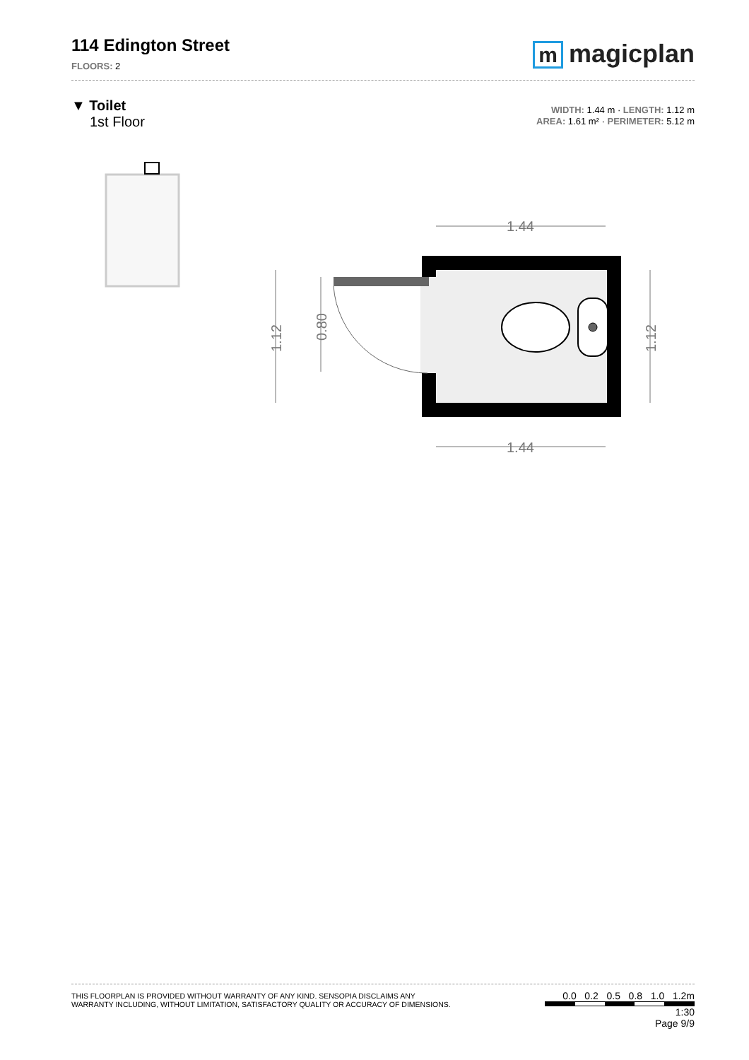114 Edington Street
FLOORS: 2
mmagicplan
▼ Toilet
1st Floor
WIDTH: 1.44 m · LENGTH: 1.12 m
AREA: 1.61 m² · PERIMETER: 5.12 m
1.44
1.44
1.12
0.80
1.12
THIS FLOORPLAN IS PROVIDED WITHOUT WARRANTY OF ANY KIND. SENSOPIA DISCLAIMS ANY
WARRANTY INCLUDING, WITHOUT LIMITATION, SATISFACTORY QUALITY OR ACCURACY OF DIMENSIONS.
0.0 0.2 0.5 0.8 1.0 1.2m
1:30
Page 9/9